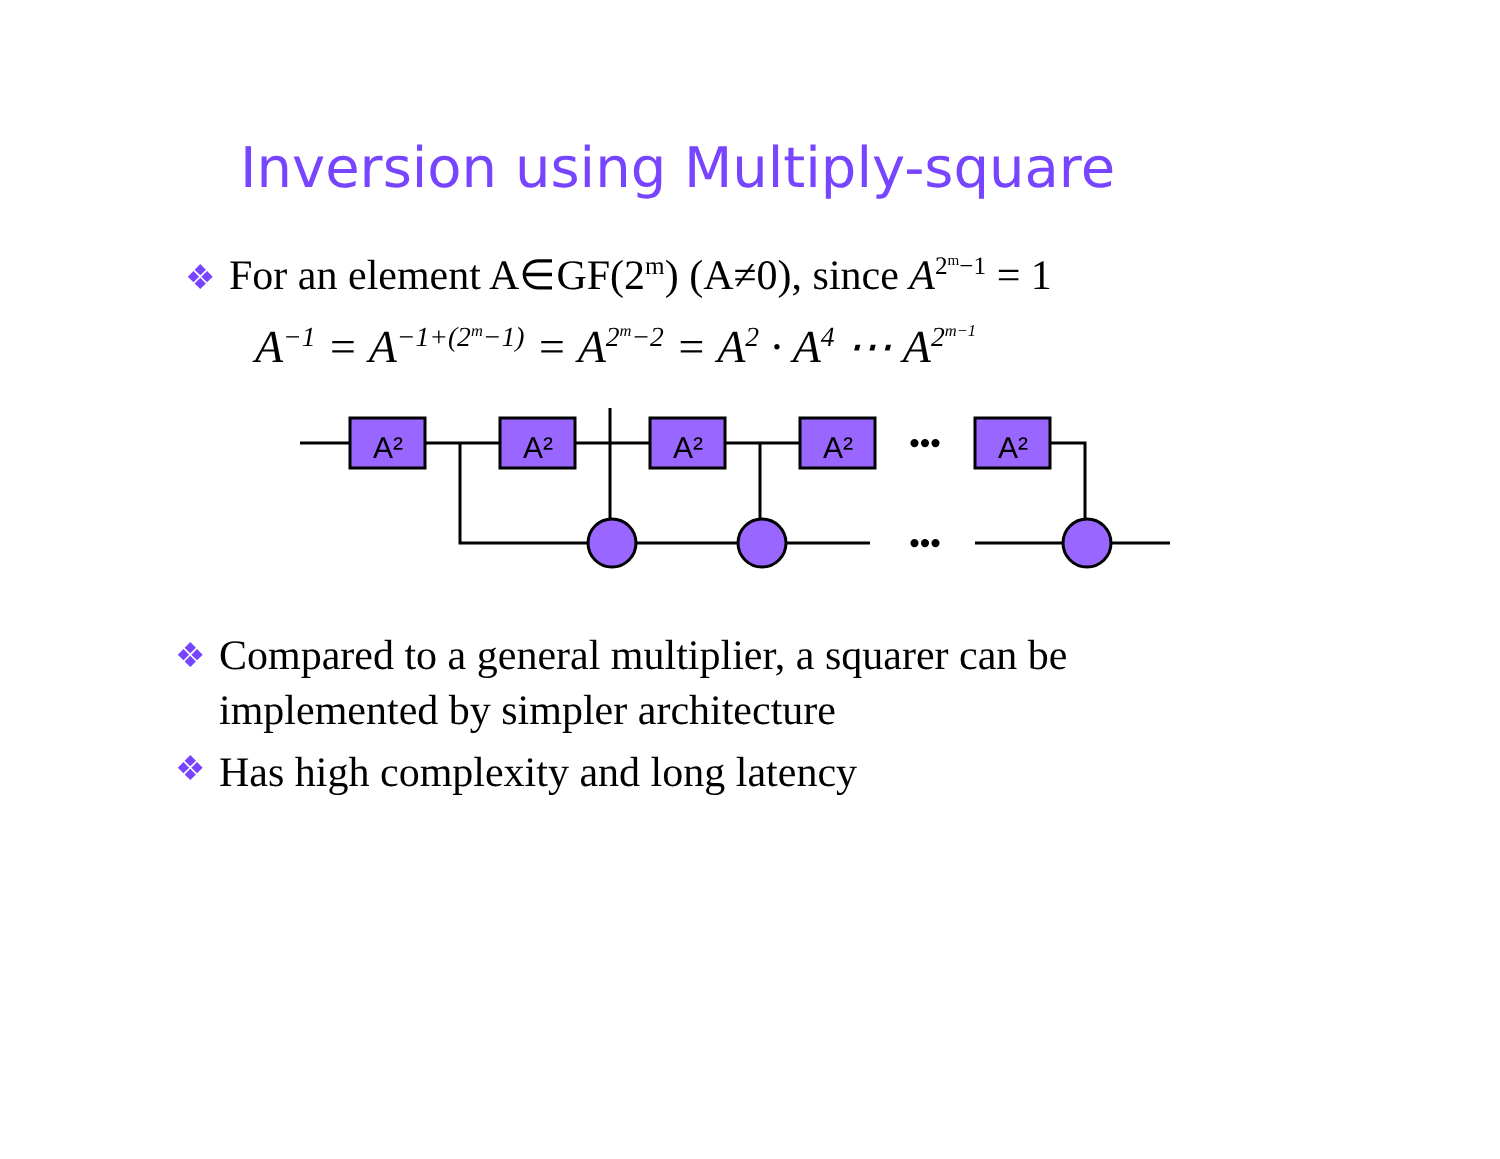Inversion using Multiply-square
❖ For an element A∈GF(2<sup>m</sup>) (A≠0), since A<sup>2<sup>m</sup>−1</sup> = 1
A<sup>−1</sup> = A<sup>−1+(2<sup>m</sup>−1)</sup> = A<sup>2<sup>m</sup>−2</sup> = A<sup>2</sup> · A<sup>4</sup> ⋯ A<sup>2<sup>m−1</sup></sup>
A²
A²
A²
A²
A²
•••
•••
❖ Compared to a general multiplier, a squarer can be
implemented by simpler architecture
❖ Has high complexity and long latency